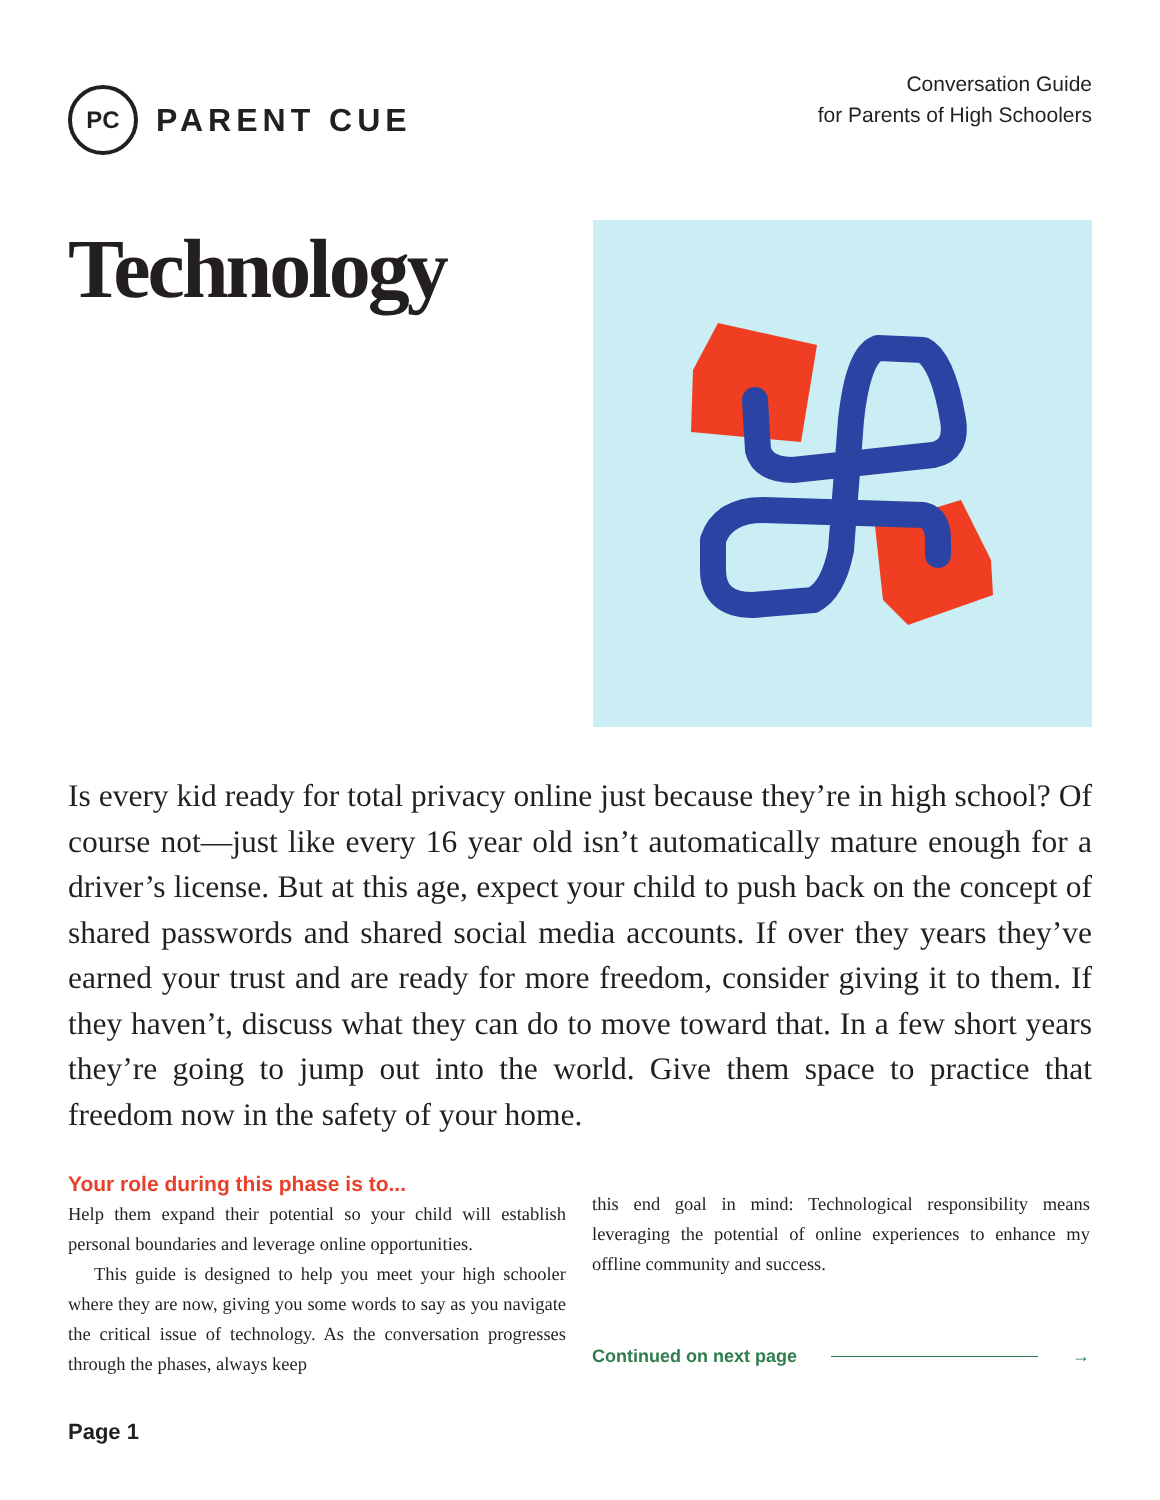PC
PARENT CUE
Conversation Guide
for Parents of High Schoolers
Technology
Is every kid ready for total privacy online just because they’re in high school? Of course not—just like every 16 year old isn’t automatically mature enough for a driver’s license. But at this age, expect your child to push back on the concept of shared passwords and shared social media accounts. If over they years they’ve earned your trust and are ready for more freedom, consider giving it to them. If they haven’t, discuss what they can do to move toward that. In a few short years they’re going to jump out into the world. Give them space to practice that freedom now in the safety of your home.
Your role during this phase is to...
Help them expand their potential so your child will establish personal boundaries and leverage online opportunities.
This guide is designed to help you meet your high schooler where they are now, giving you some words to say as you navigate the critical issue of technology. As the conversation progresses through the phases, always keep
this end goal in mind: Technological responsibility means leveraging the potential of online experiences to enhance my offline community and success.
Continued on next page →
Page 1